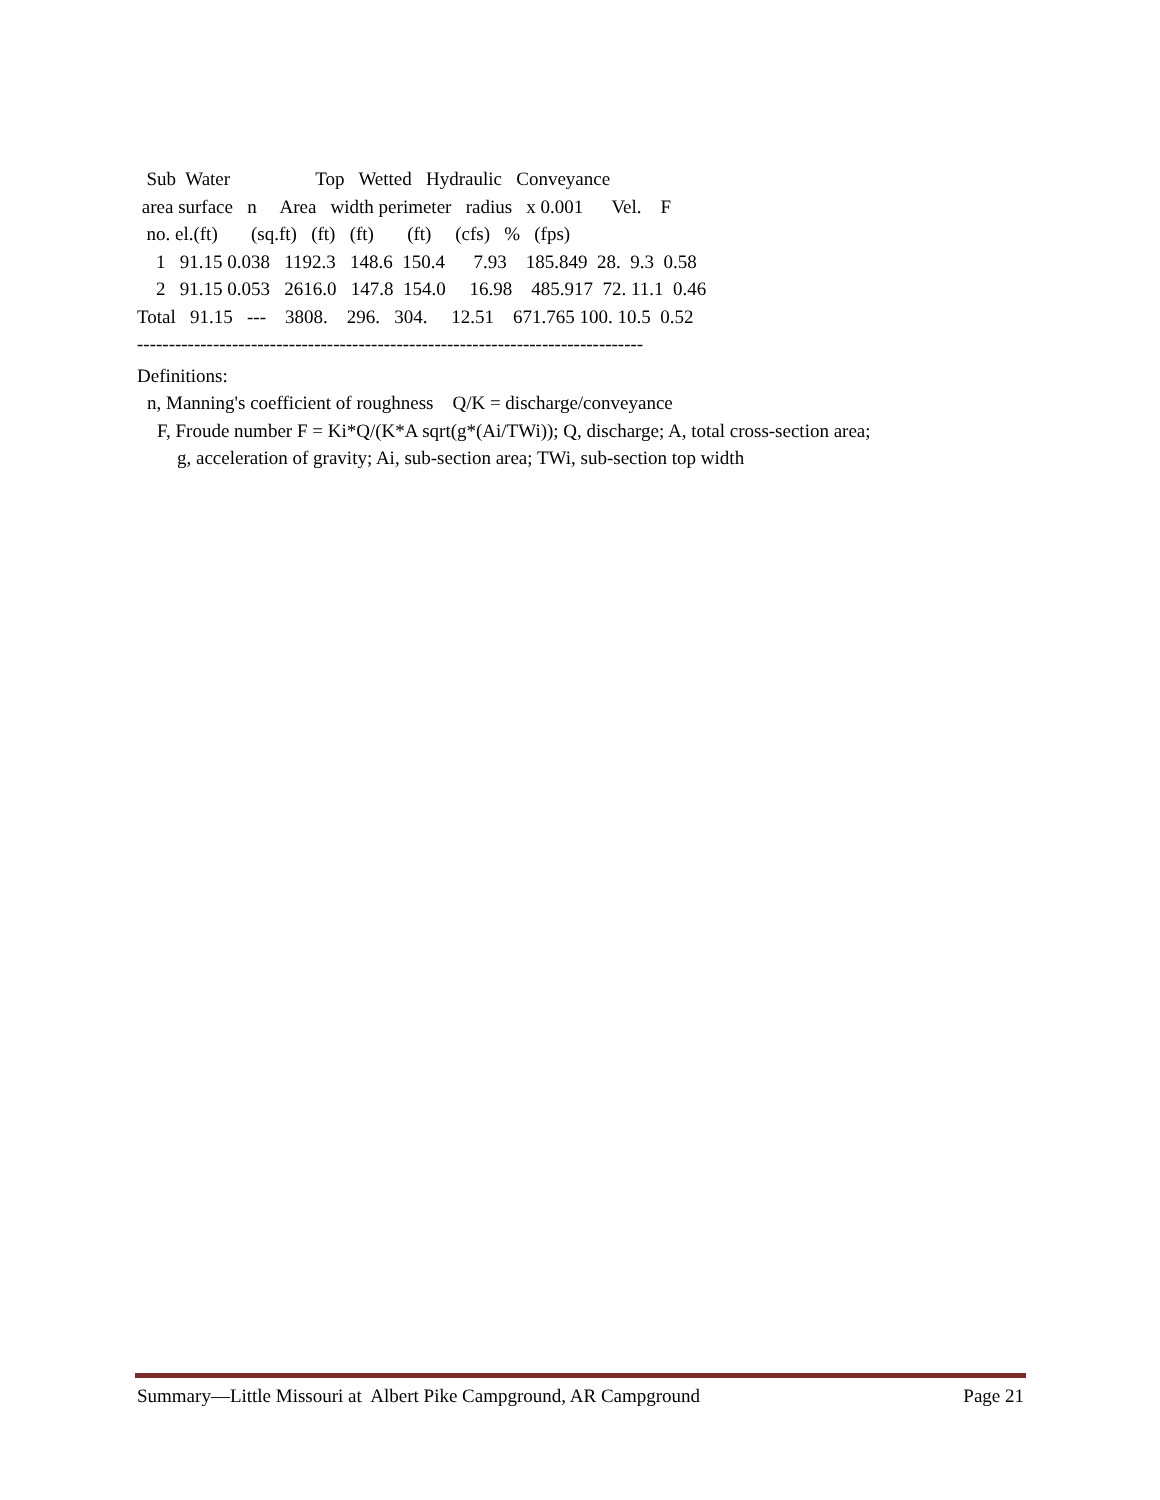Sub  Water                  Top   Wetted   Hydraulic   Conveyance
 area surface   n     Area   width perimeter   radius   x 0.001      Vel.    F
  no. el.(ft)       (sq.ft)   (ft)   (ft)       (ft)     (cfs)   %   (fps)
    1   91.15 0.038   1192.3   148.6  150.4      7.93    185.849  28.  9.3  0.58
    2   91.15 0.053   2616.0   147.8  154.0     16.98    485.917  72. 11.1  0.46
Total   91.15   ---    3808.    296.   304.     12.51    671.765 100. 10.5  0.52
--------------------------------------------------------------------------------
Definitions:
n, Manning's coefficient of roughness Q/K = discharge/conveyance
F, Froude number F = Ki*Q/(K*A sqrt(g*(Ai/TWi)); Q, discharge; A, total cross-section area; g, acceleration of gravity; Ai, sub-section area; TWi, sub-section top width
Summary—Little Missouri at Albert Pike Campground, AR Campground Page 21